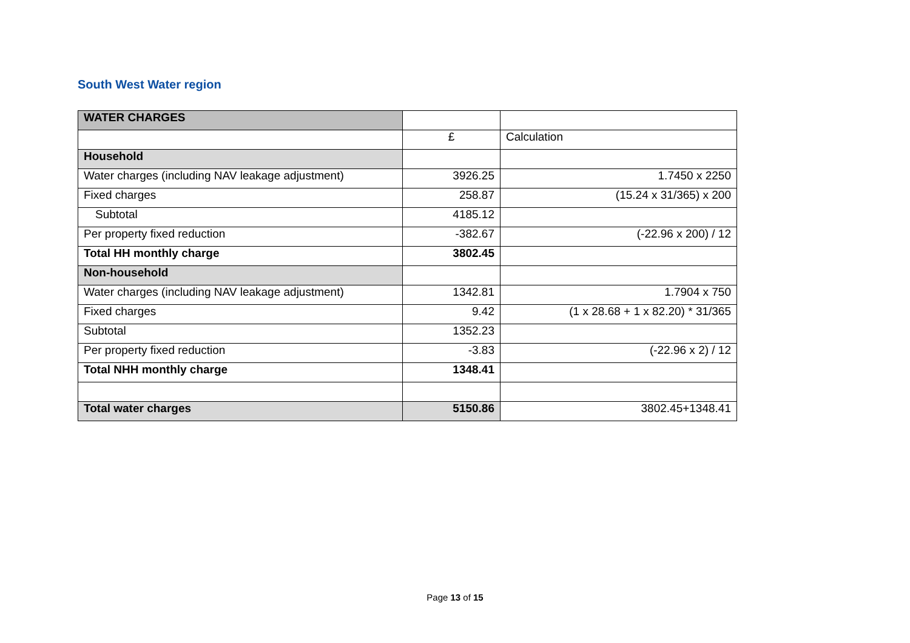South West Water region
| WATER CHARGES | | |
| | £ | Calculation |
| Household | | |
| Water charges (including NAV leakage adjustment) | 3926.25 | 1.7450 x 2250 |
| Fixed charges | 258.87 | (15.24 x 31/365) x 200 |
| Subtotal | 4185.12 | |
| Per property fixed reduction | -382.67 | (-22.96 x 200) / 12 |
| Total HH monthly charge | 3802.45 | |
| Non-household | | |
| Water charges (including NAV leakage adjustment) | 1342.81 | 1.7904 x 750 |
| Fixed charges | 9.42 | (1 x 28.68 + 1 x 82.20) * 31/365 |
| Subtotal | 1352.23 | |
| Per property fixed reduction | -3.83 | (-22.96 x 2) / 12 |
| Total NHH monthly charge | 1348.41 | |
| Total water charges | 5150.86 | 3802.45+1348.41 |
Page 13 of 15